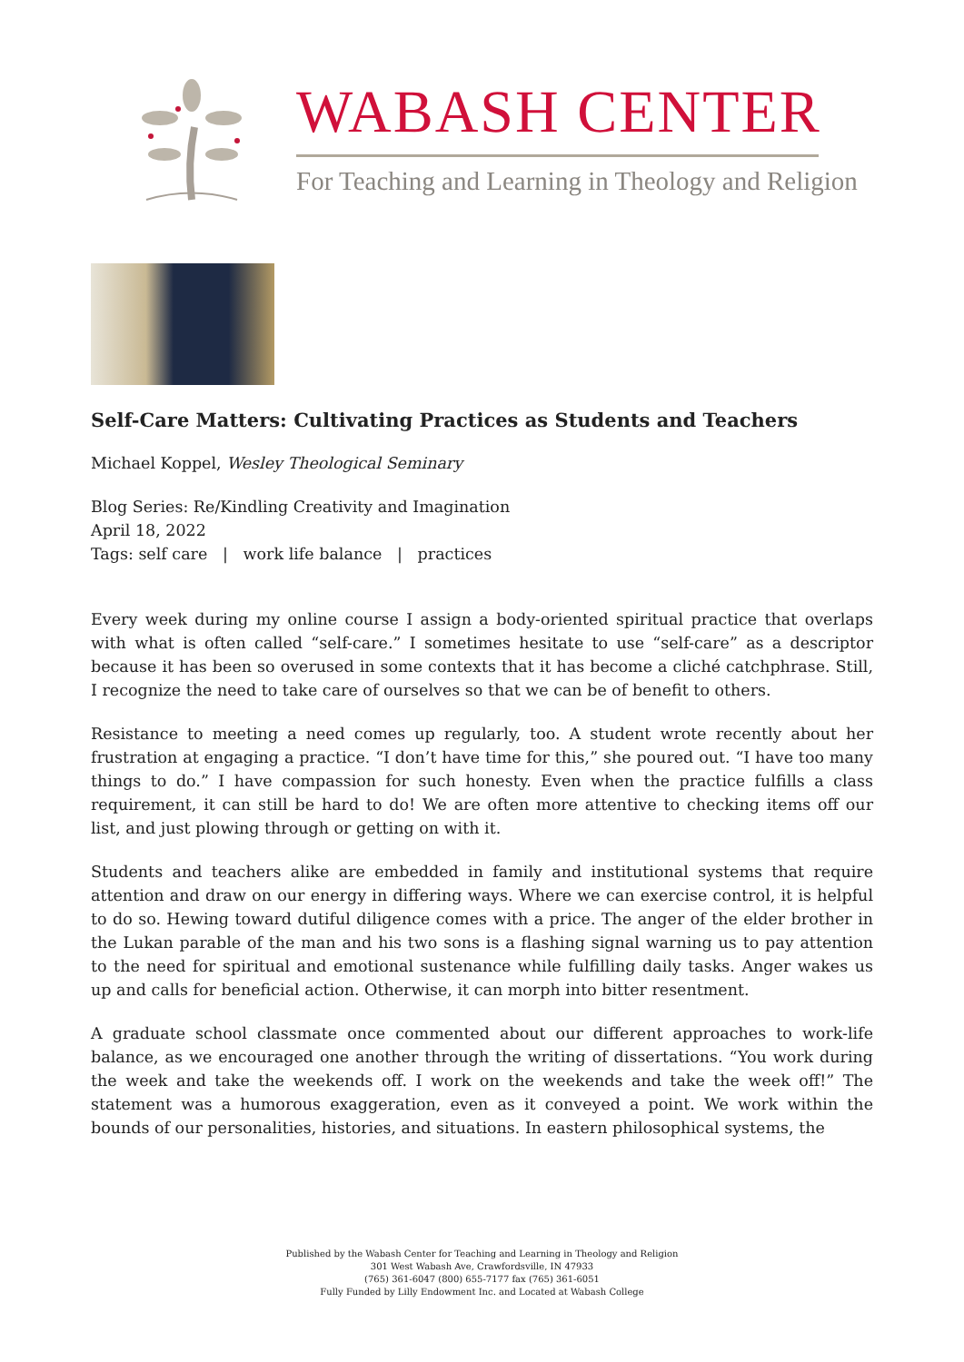WABASH CENTER
For Teaching and Learning in Theology and Religion
Self-Care Matters: Cultivating Practices as Students and Teachers
Michael Koppel, Wesley Theological Seminary
Blog Series: Re/Kindling Creativity and Imagination
April 18, 2022
Tags: self care | work life balance | practices
Every week during my online course I assign a body-oriented spiritual practice that overlaps with what is often called “self-care.” I sometimes hesitate to use “self-care” as a descriptor because it has been so overused in some contexts that it has become a cliché catchphrase. Still, I recognize the need to take care of ourselves so that we can be of benefit to others.
Resistance to meeting a need comes up regularly, too. A student wrote recently about her frustration at engaging a practice. “I don’t have time for this,” she poured out. “I have too many things to do.” I have compassion for such honesty. Even when the practice fulfills a class requirement, it can still be hard to do! We are often more attentive to checking items off our list, and just plowing through or getting on with it.
Students and teachers alike are embedded in family and institutional systems that require attention and draw on our energy in differing ways. Where we can exercise control, it is helpful to do so. Hewing toward dutiful diligence comes with a price. The anger of the elder brother in the Lukan parable of the man and his two sons is a flashing signal warning us to pay attention to the need for spiritual and emotional sustenance while fulfilling daily tasks. Anger wakes us up and calls for beneficial action. Otherwise, it can morph into bitter resentment.
A graduate school classmate once commented about our different approaches to work-life balance, as we encouraged one another through the writing of dissertations. “You work during the week and take the weekends off. I work on the weekends and take the week off!” The statement was a humorous exaggeration, even as it conveyed a point. We work within the bounds of our personalities, histories, and situations. In eastern philosophical systems, the
Published by the Wabash Center for Teaching and Learning in Theology and Religion
301 West Wabash Ave, Crawfordsville, IN 47933
(765) 361-6047 (800) 655-7177 fax (765) 361-6051
Fully Funded by Lilly Endowment Inc. and Located at Wabash College